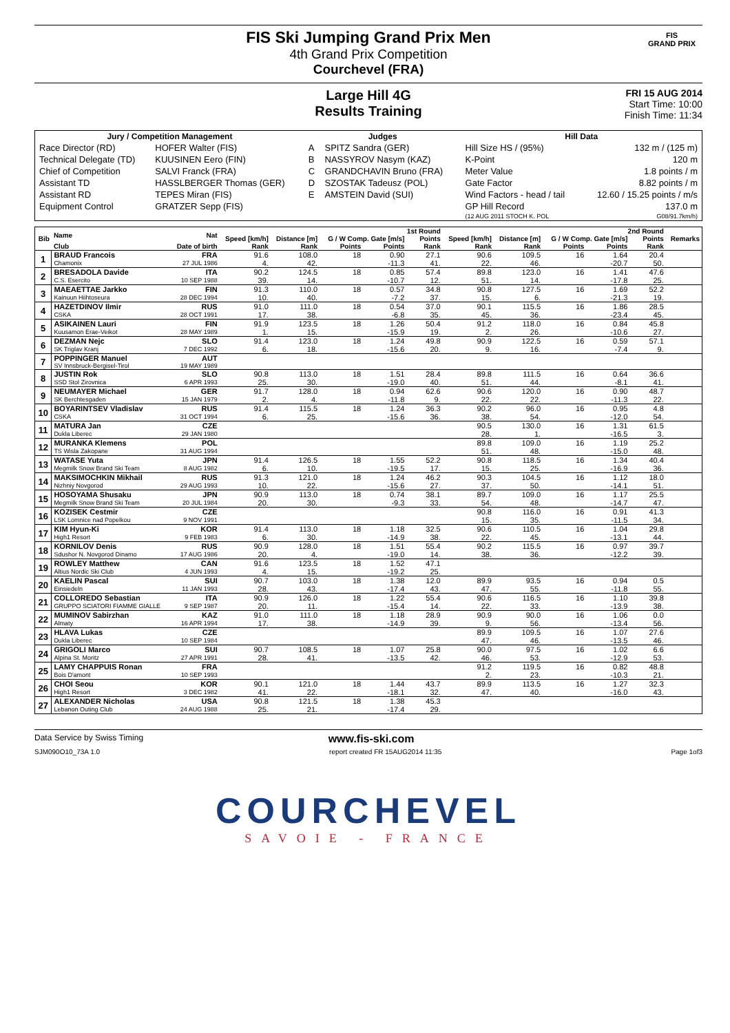FIS Ski Jumping Grand Prix Men
4th Grand Prix Competition
Courchevel (FRA)
FIS
GRAND PRIX
Large Hill 4G
Results Training
FRI 15 AUG 2014
Start Time: 10:00
Finish Time: 11:34
| Jury / Competition Management | | Judges | | Hill Data | |
| --- | --- | --- | --- | --- | --- |
| Race Director (RD) | HOFER Walter (FIS) | A | SPITZ Sandra (GER) | Hill Size HS / (95%) | 132 m / (125 m) |
| Technical Delegate (TD) | KUUSINEN Eero (FIN) | B | NASSYROV Nasym (KAZ) | K-Point | 120 m |
| Chief of Competition | SALVI Franck (FRA) | C | GRANDCHAVIN Bruno (FRA) | Meter Value | 1.8 points / m |
| Assistant TD | HASSLBERGER Thomas (GER) | D | SZOSTAK Tadeusz (POL) | Gate Factor | 8.82 points / m |
| Assistant RD | TEPES Miran (FIS) | E | AMSTEIN David (SUI) | Wind Factors - head / tail | 12.60 / 15.25 points / m/s |
| Equipment Control | GRATZER Sepp (FIS) | | | GP Hill Record | 137.0 m |
| | | | | (12 AUG 2011 STOCH K. POL | G08/91.7km/h) |
| Bib | Name | Nat | 1st Round | | | | | | | 2nd Round | | | | | | | Remarks |
| --- | --- | --- | --- | --- | --- | --- | --- | --- | --- | --- | --- | --- | --- | --- | --- | --- | --- |
| | | | Speed [km/h] | Distance [m] | G / W Comp. Gate [m/s] | | | | Points | Speed [km/h] | Distance [m] | G / W Comp. Gate [m/s] | | | | Points | |
| | Club | Date of birth | Rank | Rank | Points | Points | | | Rank | Rank | Rank | Points | Points | | | Rank | |
| 1 | BRAUD Francois | FRA | 91.6 | 108.0 | 18 | 0.90 | | | 27.1 | 90.6 | 109.5 | 16 | 1.64 | | | 20.4 | |
| | Chamonix | 27 JUL 1986 | 4. | 42. | | -11.3 | | | 41. | 22. | 46. | | -20.7 | | | 50. | |
| 2 | BRESADOLA Davide | ITA | 90.2 | 124.5 | 18 | 0.85 | | | 57.4 | 89.8 | 123.0 | 16 | 1.41 | | | 47.6 | |
| | C.S. Esercito | 10 SEP 1988 | 39. | 14. | | -10.7 | | | 12. | 51. | 14. | | -17.8 | | | 25. | |
| 3 | MAEAETTAE Jarkko | FIN | 91.3 | 110.0 | 18 | 0.57 | | | 34.8 | 90.8 | 127.5 | 16 | 1.69 | | | 52.2 | |
| | Kainuun Hiihtoseura | 28 DEC 1994 | 10. | 40. | | -7.2 | | | 37. | 15. | 6. | | -21.3 | | | 19. | |
| 4 | HAZETDINOV Ilmir | RUS | 91.0 | 111.0 | 18 | 0.54 | | | 37.0 | 90.1 | 115.5 | 16 | 1.86 | | | 28.5 | |
| | CSKA | 28 OCT 1991 | 17. | 38. | | -6.8 | | | 35. | 45. | 36. | | -23.4 | | | 45. | |
| 5 | ASIKAINEN Lauri | FIN | 91.9 | 123.5 | 18 | 1.26 | | | 50.4 | 91.2 | 118.0 | 16 | 0.84 | | | 45.8 | |
| | Kuusamon Erae-Veikot | 28 MAY 1989 | 1. | 15. | | -15.9 | | | 19. | 2. | 26. | | -10.6 | | | 27. | |
| 6 | DEZMAN Nejc | SLO | 91.4 | 123.0 | 18 | 1.24 | | | 49.8 | 90.9 | 122.5 | 16 | 0.59 | | | 57.1 | |
| | SK Triglav Kranj | 7 DEC 1992 | 6. | 18. | | -15.6 | | | 20. | 9. | 16. | | -7.4 | | | 9. | |
| 7 | POPPINGER Manuel | AUT | | | | | | | | | | | | | | | |
| | SV Innsbruck-Bergisel-Tirol | 19 MAY 1989 | | | | | | | | | | | | | | | |
| 8 | JUSTIN Rok | SLO | 90.8 | 113.0 | 18 | 1.51 | | | 28.4 | 89.8 | 111.5 | 16 | 0.64 | | | 36.6 | |
| | SSD Stol Zirovnica | 6 APR 1993 | 25. | 30. | | -19.0 | | | 40. | 51. | 44. | | -8.1 | | | 41. | |
| 9 | NEUMAYER Michael | GER | 91.7 | 128.0 | 18 | 0.94 | | | 62.6 | 90.6 | 120.0 | 16 | 0.90 | | | 48.7 | |
| | SK Berchtesgaden | 15 JAN 1979 | 2. | 4. | | -11.8 | | | 9. | 22. | 22. | | -11.3 | | | 22. | |
| 10 | BOYARINTSEV Vladislav | RUS | 91.4 | 115.5 | 18 | 1.24 | | | 36.3 | 90.2 | 96.0 | 16 | 0.95 | | | 4.8 | |
| | CSKA | 31 OCT 1994 | 6. | 25. | | -15.6 | | | 36. | 38. | 54. | | -12.0 | | | 54. | |
| 11 | MATURA Jan | CZE | | | | | | | | 90.5 | 130.0 | 16 | 1.31 | | | 61.5 | |
| | Dukla Liberec | 29 JAN 1980 | | | | | | | | 28. | 1. | | -16.5 | | | 3. | |
| 12 | MURANKA Klemens | POL | | | | | | | | 89.8 | 109.0 | 16 | 1.19 | | | 25.2 | |
| | TS Wisla Zakopane | 31 AUG 1994 | | | | | | | | 51. | 48. | | -15.0 | | | 48. | |
| 13 | WATASE Yuta | JPN | 91.4 | 126.5 | 18 | 1.55 | | | 52.2 | 90.8 | 118.5 | 16 | 1.34 | | | 40.4 | |
| | Megmilk Snow Brand Ski Team | 8 AUG 1982 | 6. | 10. | | -19.5 | | | 17. | 15. | 25. | | -16.9 | | | 36. | |
| 14 | MAKSIMOCHKIN Mikhail | RUS | 91.3 | 121.0 | 18 | 1.24 | | | 46.2 | 90.3 | 104.5 | 16 | 1.12 | | | 18.0 | |
| | Nizhniy Novgorod | 29 AUG 1993 | 10. | 22. | | -15.6 | | | 27. | 37. | 50. | | -14.1 | | | 51. | |
| 15 | HOSOYAMA Shusaku | JPN | 90.9 | 113.0 | 18 | 0.74 | | | 38.1 | 89.7 | 109.0 | 16 | 1.17 | | | 25.5 | |
| | Megmilk Snow Brand Ski Team | 20 JUL 1984 | 20. | 30. | | -9.3 | | | 33. | 54. | 48. | | -14.7 | | | 47. | |
| 16 | KOZISEK Cestmir | CZE | | | | | | | | 90.8 | 116.0 | 16 | 0.91 | | | 41.3 | |
| | LSK Lomnice nad Popelkou | 9 NOV 1991 | | | | | | | | 15. | 35. | | -11.5 | | | 34. | |
| 17 | KIM Hyun-Ki | KOR | 91.4 | 113.0 | 18 | 1.18 | | | 32.5 | 90.6 | 110.5 | 16 | 1.04 | | | 29.8 | |
| | High1 Resort | 9 FEB 1983 | 6. | 30. | | -14.9 | | | 38. | 22. | 45. | | -13.1 | | | 44. | |
| 18 | KORNILOV Denis | RUS | 90.9 | 128.0 | 18 | 1.51 | | | 55.4 | 90.2 | 115.5 | 16 | 0.97 | | | 39.7 | |
| | Sdushor N. Novgorod Dinamo | 17 AUG 1986 | 20. | 4. | | -19.0 | | | 14. | 38. | 36. | | -12.2 | | | 39. | |
| 19 | ROWLEY Matthew | CAN | 91.6 | 123.5 | 18 | 1.52 | | | 47.1 | | | | | | | | |
| | Altius Nordic Ski Club | 4 JUN 1993 | 4. | 15. | | -19.2 | | | 25. | | | | | | | | |
| 20 | KAELIN Pascal | SUI | 90.7 | 103.0 | 18 | 1.38 | | | 12.0 | 89.9 | 93.5 | 16 | 0.94 | | | 0.5 | |
| | Einsiedeln | 11 JAN 1993 | 28. | 43. | | -17.4 | | | 43. | 47. | 55. | | -11.8 | | | 55. | |
| 21 | COLLOREDO Sebastian | ITA | 90.9 | 126.0 | 18 | 1.22 | | | 55.4 | 90.6 | 116.5 | 16 | 1.10 | | | 39.8 | |
| | GRUPPO SCIATORI FIAMME GIALLE | 9 SEP 1987 | 20. | 11. | | -15.4 | | | 14. | 22. | 33. | | -13.9 | | | 38. | |
| 22 | MUMINOV Sabirzhan | KAZ | 91.0 | 111.0 | 18 | 1.18 | | | 28.9 | 90.9 | 90.0 | 16 | 1.06 | | | 0.0 | |
| | Almaty | 16 APR 1994 | 17. | 38. | | -14.9 | | | 39. | 9. | 56. | | -13.4 | | | 56. | |
| 23 | HLAVA Lukas | CZE | | | | | | | | 89.9 | 109.5 | 16 | 1.07 | | | 27.6 | |
| | Dukla Liberec | 10 SEP 1984 | | | | | | | | 47. | 46. | | -13.5 | | | 46. | |
| 24 | GRIGOLI Marco | SUI | 90.7 | 108.5 | 18 | 1.07 | | | 25.8 | 90.0 | 97.5 | 16 | 1.02 | | | 6.6 | |
| | Alpina St. Moritz | 27 APR 1991 | 28. | 41. | | -13.5 | | | 42. | 46. | 53. | | -12.9 | | | 53. | |
| 25 | LAMY CHAPPUIS Ronan | FRA | | | | | | | | 91.2 | 119.5 | 16 | 0.82 | | | 48.8 | |
| | Bois D'amont | 10 SEP 1993 | | | | | | | | 2. | 23. | | -10.3 | | | 21. | |
| 26 | CHOI Seou | KOR | 90.1 | 121.0 | 18 | 1.44 | | | 43.7 | 89.9 | 113.5 | 16 | 1.27 | | | 32.3 | |
| | High1 Resort | 3 DEC 1982 | 41. | 22. | | -18.1 | | | 32. | 47. | 40. | | -16.0 | | | 43. | |
| 27 | ALEXANDER Nicholas | USA | 90.8 | 121.5 | 18 | 1.38 | | | 45.3 | | | | | | | | |
| | Lebanon Outing Club | 24 AUG 1988 | 25. | 21. | | -17.4 | | | 29. | | | | | | | | |
Data Service by Swiss Timing www.fis-ski.com
SJM090O10_73A 1.0 report created FR 15AUG2014 11:35 Page 1of3
COURCHEVEL
SAVOIE - FRANCE